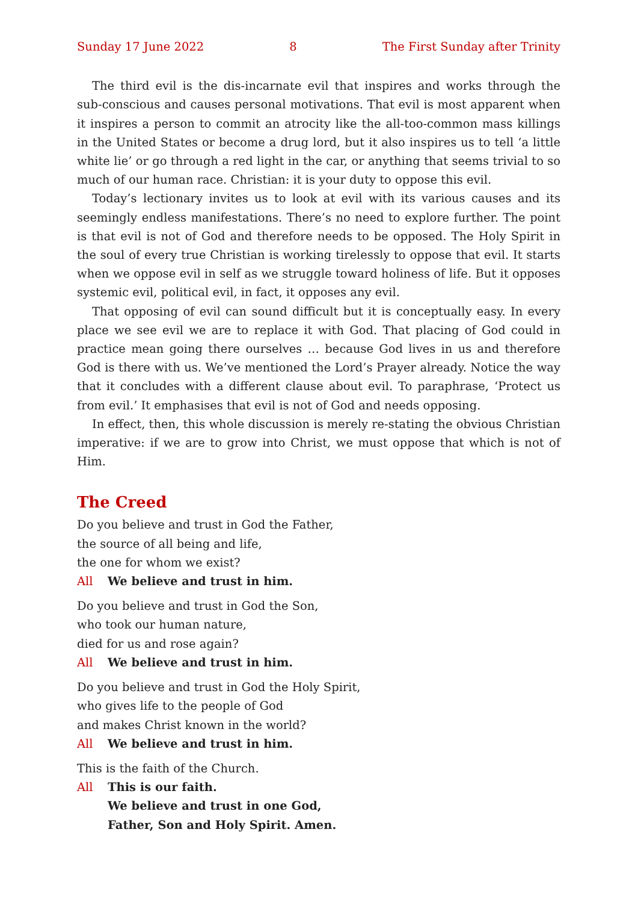Sunday 17 June 2022 8 The First Sunday after Trinity
The third evil is the dis-incarnate evil that inspires and works through the sub-conscious and causes personal motivations. That evil is most apparent when it inspires a person to commit an atrocity like the all-too-common mass killings in the United States or become a drug lord, but it also inspires us to tell ‘a little white lie’ or go through a red light in the car, or anything that seems trivial to so much of our human race. Christian: it is your duty to oppose this evil.
Today’s lectionary invites us to look at evil with its various causes and its seemingly endless manifestations. There’s no need to explore further. The point is that evil is not of God and therefore needs to be opposed. The Holy Spirit in the soul of every true Christian is working tirelessly to oppose that evil. It starts when we oppose evil in self as we struggle toward holiness of life. But it opposes systemic evil, political evil, in fact, it opposes any evil.
That opposing of evil can sound difficult but it is conceptually easy. In every place we see evil we are to replace it with God. That placing of God could in practice mean going there ourselves … because God lives in us and therefore God is there with us. We’ve mentioned the Lord’s Prayer already. Notice the way that it concludes with a different clause about evil. To paraphrase, ‘Protect us from evil.’ It emphasises that evil is not of God and needs opposing.
In effect, then, this whole discussion is merely re-stating the obvious Christian imperative: if we are to grow into Christ, we must oppose that which is not of Him.
The Creed
Do you believe and trust in God the Father,
the source of all being and life,
the one for whom we exist?
All We believe and trust in him.
Do you believe and trust in God the Son,
who took our human nature,
died for us and rose again?
All We believe and trust in him.
Do you believe and trust in God the Holy Spirit,
who gives life to the people of God
and makes Christ known in the world?
All We believe and trust in him.
This is the faith of the Church.
All This is our faith.
We believe and trust in one God,
Father, Son and Holy Spirit. Amen.